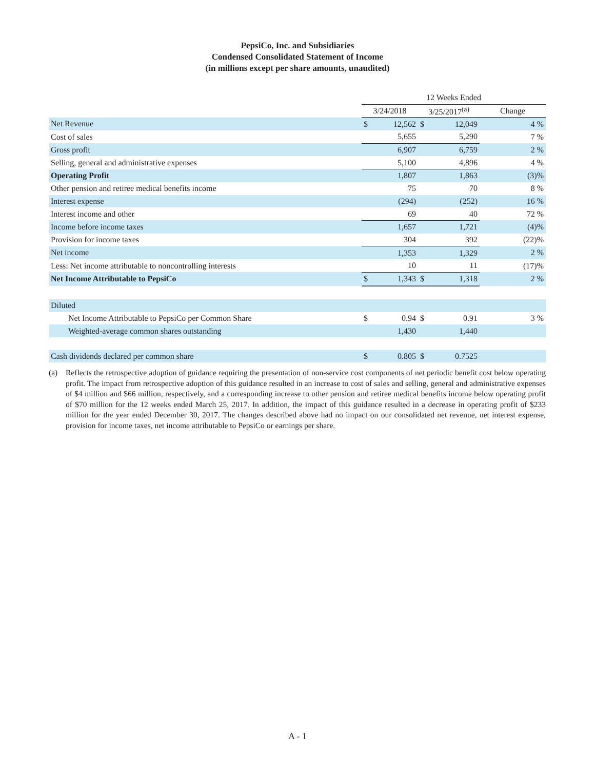PepsiCo, Inc. and Subsidiaries
Condensed Consolidated Statement of Income
(in millions except per share amounts, unaudited)
| | 12 Weeks Ended | | | | |
| | 3/24/2018 | | 3/25/2017<sup>(a)</sup> | | Change |
| Net Revenue | $ | 12,562 | $ | 12,049 | 4 % |
| Cost of sales | | 5,655 | | 5,290 | 7 % |
| Gross profit | | 6,907 | | 6,759 | 2 % |
| Selling, general and administrative expenses | | 5,100 | | 4,896 | 4 % |
| Operating Profit | | 1,807 | | 1,863 | (3)% |
| Other pension and retiree medical benefits income | | 75 | | 70 | 8 % |
| Interest expense | | (294) | | (252) | 16 % |
| Interest income and other | | 69 | | 40 | 72 % |
| Income before income taxes | | 1,657 | | 1,721 | (4)% |
| Provision for income taxes | | 304 | | 392 | (22)% |
| Net income | | 1,353 | | 1,329 | 2 % |
| Less: Net income attributable to noncontrolling interests | | 10 | | 11 | (17)% |
| Net Income Attributable to PepsiCo | $ | 1,343 | $ | 1,318 | 2 % |
| Diluted | | | | | |
| Net Income Attributable to PepsiCo per Common Share | $ | 0.94 | $ | 0.91 | 3 % |
| Weighted-average common shares outstanding | | 1,430 | | 1,440 | |
| Cash dividends declared per common share | $ | 0.805 | $ | 0.7525 | |
(a) Reflects the retrospective adoption of guidance requiring the presentation of non-service cost components of net periodic benefit cost below operating profit. The impact from retrospective adoption of this guidance resulted in an increase to cost of sales and selling, general and administrative expenses of $4 million and $66 million, respectively, and a corresponding increase to other pension and retiree medical benefits income below operating profit of $70 million for the 12 weeks ended March 25, 2017. In addition, the impact of this guidance resulted in a decrease in operating profit of $233 million for the year ended December 30, 2017. The changes described above had no impact on our consolidated net revenue, net interest expense, provision for income taxes, net income attributable to PepsiCo or earnings per share.
A - 1